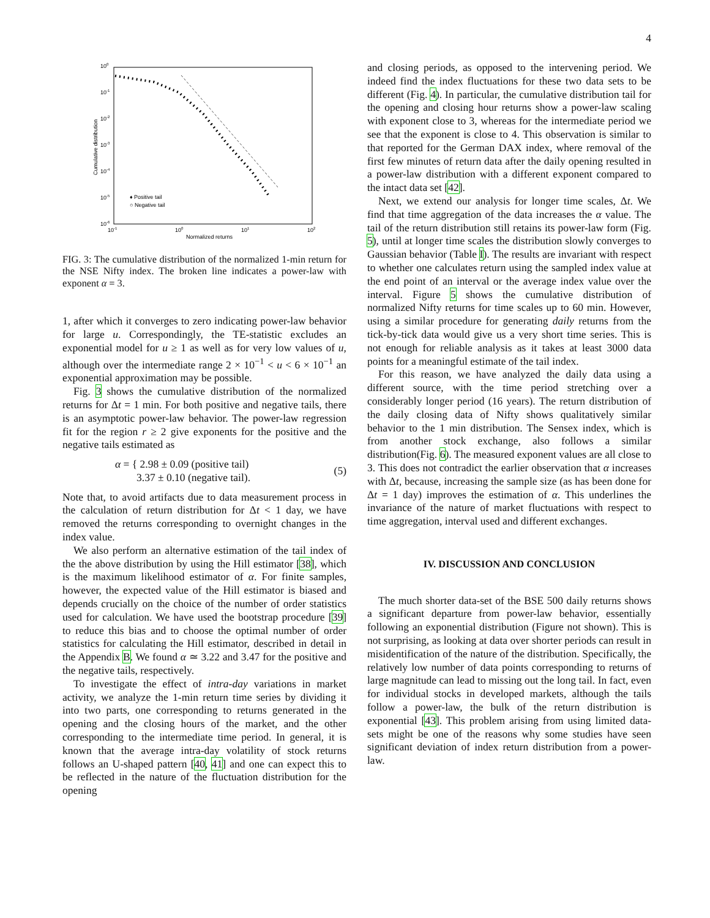4
100
10-1
10-2
10-3
10-4
10-5
10-6
10-1
100
101
102
Normalized returns
Cumulative distribution
♦ Positive tail
○ Negative tail
FIG. 3: The cumulative distribution of the normalized 1-min return for the NSE Nifty index. The broken line indicates a power-law with exponent α = 3.
1, after which it converges to zero indicating power-law behavior for large u. Correspondingly, the TE-statistic excludes an exponential model for u ≥ 1 as well as for very low values of u, although over the intermediate range 2 × 10<sup>−1</sup> < u < 6 × 10<sup>−1</sup> an exponential approximation may be possible.
Fig. 3 shows the cumulative distribution of the normalized returns for Δt = 1 min. For both positive and negative tails, there is an asymptotic power-law behavior. The power-law regression fit for the region r ≥ 2 give exponents for the positive and the negative tails estimated as
α = { 2.98 ± 0.09 (positive tail)
3.37 ± 0.10 (negative tail). (5)
Note that, to avoid artifacts due to data measurement process in the calculation of return distribution for Δt < 1 day, we have removed the returns corresponding to overnight changes in the index value.
We also perform an alternative estimation of the tail index of the the above distribution by using the Hill estimator [38], which is the maximum likelihood estimator of α. For finite samples, however, the expected value of the Hill estimator is biased and depends crucially on the choice of the number of order statistics used for calculation. We have used the bootstrap procedure [39] to reduce this bias and to choose the optimal number of order statistics for calculating the Hill estimator, described in detail in the Appendix B. We found α ≃ 3.22 and 3.47 for the positive and the negative tails, respectively.
To investigate the effect of intra-day variations in market activity, we analyze the 1-min return time series by dividing it into two parts, one corresponding to returns generated in the opening and the closing hours of the market, and the other corresponding to the intermediate time period. In general, it is known that the average intra-day volatility of stock returns follows an U-shaped pattern [40, 41] and one can expect this to be reflected in the nature of the fluctuation distribution for the opening
and closing periods, as opposed to the intervening period. We indeed find the index fluctuations for these two data sets to be different (Fig. 4). In particular, the cumulative distribution tail for the opening and closing hour returns show a power-law scaling with exponent close to 3, whereas for the intermediate period we see that the exponent is close to 4. This observation is similar to that reported for the German DAX index, where removal of the first few minutes of return data after the daily opening resulted in a power-law distribution with a different exponent compared to the intact data set [42].
Next, we extend our analysis for longer time scales, Δt. We find that time aggregation of the data increases the α value. The tail of the return distribution still retains its power-law form (Fig. 5), until at longer time scales the distribution slowly converges to Gaussian behavior (Table I). The results are invariant with respect to whether one calculates return using the sampled index value at the end point of an interval or the average index value over the interval. Figure 5 shows the cumulative distribution of normalized Nifty returns for time scales up to 60 min. However, using a similar procedure for generating daily returns from the tick-by-tick data would give us a very short time series. This is not enough for reliable analysis as it takes at least 3000 data points for a meaningful estimate of the tail index.
For this reason, we have analyzed the daily data using a different source, with the time period stretching over a considerably longer period (16 years). The return distribution of the daily closing data of Nifty shows qualitatively similar behavior to the 1 min distribution. The Sensex index, which is from another stock exchange, also follows a similar distribution(Fig. 6). The measured exponent values are all close to 3. This does not contradict the earlier observation that α increases with Δt, because, increasing the sample size (as has been done for Δt = 1 day) improves the estimation of α. This underlines the invariance of the nature of market fluctuations with respect to time aggregation, interval used and different exchanges.
IV. DISCUSSION AND CONCLUSION
The much shorter data-set of the BSE 500 daily returns shows a significant departure from power-law behavior, essentially following an exponential distribution (Figure not shown). This is not surprising, as looking at data over shorter periods can result in misidentification of the nature of the distribution. Specifically, the relatively low number of data points corresponding to returns of large magnitude can lead to missing out the long tail. In fact, even for individual stocks in developed markets, although the tails follow a power-law, the bulk of the return distribution is exponential [43]. This problem arising from using limited data-sets might be one of the reasons why some studies have seen significant deviation of index return distribution from a power-law.